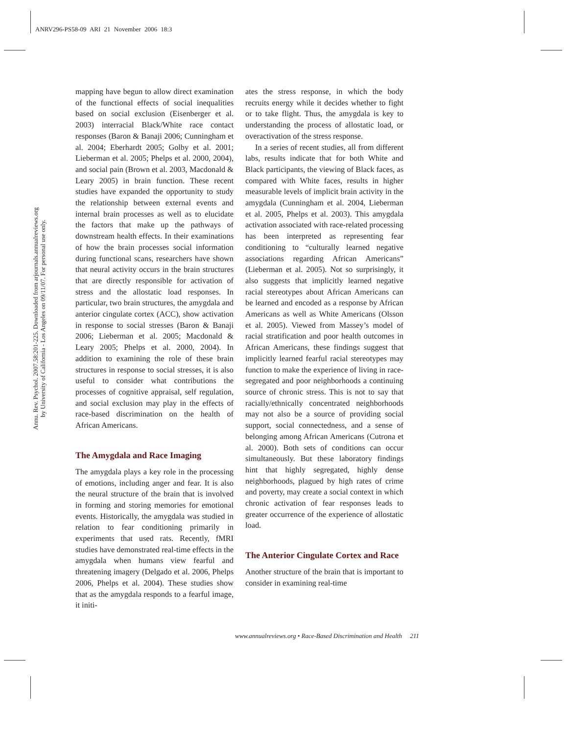ANRV296-PS58-09 ARI 21 November 2006 18:3
Annu. Rev. Psychol. 2007.58:201-225. Downloaded from arjournals.annualreviews.org
by University of California - Los Angeles on 09/11/07. For personal use only.
mapping have begun to allow direct examination of the functional effects of social inequalities based on social exclusion (Eisenberger et al. 2003) interracial Black/White race contact responses (Baron & Banaji 2006; Cunningham et al. 2004; Eberhardt 2005; Golby et al. 2001; Lieberman et al. 2005; Phelps et al. 2000, 2004), and social pain (Brown et al. 2003, Macdonald & Leary 2005) in brain function. These recent studies have expanded the opportunity to study the relationship between external events and internal brain processes as well as to elucidate the factors that make up the pathways of downstream health effects. In their examinations of how the brain processes social information during functional scans, researchers have shown that neural activity occurs in the brain structures that are directly responsible for activation of stress and the allostatic load responses. In particular, two brain structures, the amygdala and anterior cingulate cortex (ACC), show activation in response to social stresses (Baron & Banaji 2006; Lieberman et al. 2005; Macdonald & Leary 2005; Phelps et al. 2000, 2004). In addition to examining the role of these brain structures in response to social stresses, it is also useful to consider what contributions the processes of cognitive appraisal, self regulation, and social exclusion may play in the effects of race-based discrimination on the health of African Americans.
The Amygdala and Race Imaging
The amygdala plays a key role in the processing of emotions, including anger and fear. It is also the neural structure of the brain that is involved in forming and storing memories for emotional events. Historically, the amygdala was studied in relation to fear conditioning primarily in experiments that used rats. Recently, fMRI studies have demonstrated real-time effects in the amygdala when humans view fearful and threatening imagery (Delgado et al. 2006, Phelps 2006, Phelps et al. 2004). These studies show that as the amygdala responds to a fearful image, it initi-
ates the stress response, in which the body recruits energy while it decides whether to fight or to take flight. Thus, the amygdala is key to understanding the process of allostatic load, or overactivation of the stress response.
In a series of recent studies, all from different labs, results indicate that for both White and Black participants, the viewing of Black faces, as compared with White faces, results in higher measurable levels of implicit brain activity in the amygdala (Cunningham et al. 2004, Lieberman et al. 2005, Phelps et al. 2003). This amygdala activation associated with race-related processing has been interpreted as representing fear conditioning to “culturally learned negative associations regarding African Americans” (Lieberman et al. 2005). Not so surprisingly, it also suggests that implicitly learned negative racial stereotypes about African Americans can be learned and encoded as a response by African Americans as well as White Americans (Olsson et al. 2005). Viewed from Massey’s model of racial stratification and poor health outcomes in African Americans, these findings suggest that implicitly learned fearful racial stereotypes may function to make the experience of living in race-segregated and poor neighborhoods a continuing source of chronic stress. This is not to say that racially/ethnically concentrated neighborhoods may not also be a source of providing social support, social connectedness, and a sense of belonging among African Americans (Cutrona et al. 2000). Both sets of conditions can occur simultaneously. But these laboratory findings hint that highly segregated, highly dense neighborhoods, plagued by high rates of crime and poverty, may create a social context in which chronic activation of fear responses leads to greater occurrence of the experience of allostatic load.
The Anterior Cingulate Cortex and Race
Another structure of the brain that is important to consider in examining real-time
www.annualreviews.org • Race-Based Discrimination and Health 211